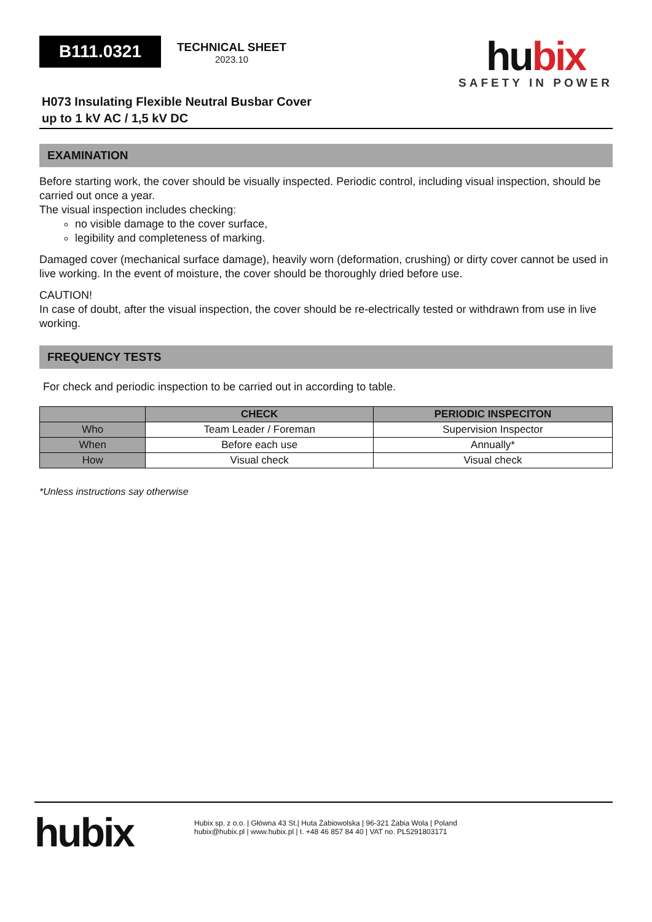B111.0321
TECHNICAL SHEET
2023.10
hubix
SAFETY IN POWER
H073 Insulating Flexible Neutral Busbar Cover
up to 1 kV AC / 1,5 kV DC
EXAMINATION
Before starting work, the cover should be visually inspected. Periodic control, including visual inspection, should be carried out once a year.
The visual inspection includes checking:
no visible damage to the cover surface,
legibility and completeness of marking.
Damaged cover (mechanical surface damage), heavily worn (deformation, crushing) or dirty cover cannot be used in live working. In the event of moisture, the cover should be thoroughly dried before use.
CAUTION!
In case of doubt, after the visual inspection, the cover should be re-electrically tested or withdrawn from use in live working.
FREQUENCY TESTS
For check and periodic inspection to be carried out in according to table.
| | CHECK | PERIODIC INSPECITON |
| --- | --- | --- |
| Who | Team Leader / Foreman | Supervision Inspector |
| When | Before each use | Annually* |
| How | Visual check | Visual check |
*Unless instructions say otherwise
hubix
Hubix sp. z o.o. | Główna 43 St.| Huta Żabiowolska | 96-321 Żabia Wola | Poland
hubix@hubix.pl | www.hubix.pl | t. +48 46 857 84 40 | VAT no. PL5291803171